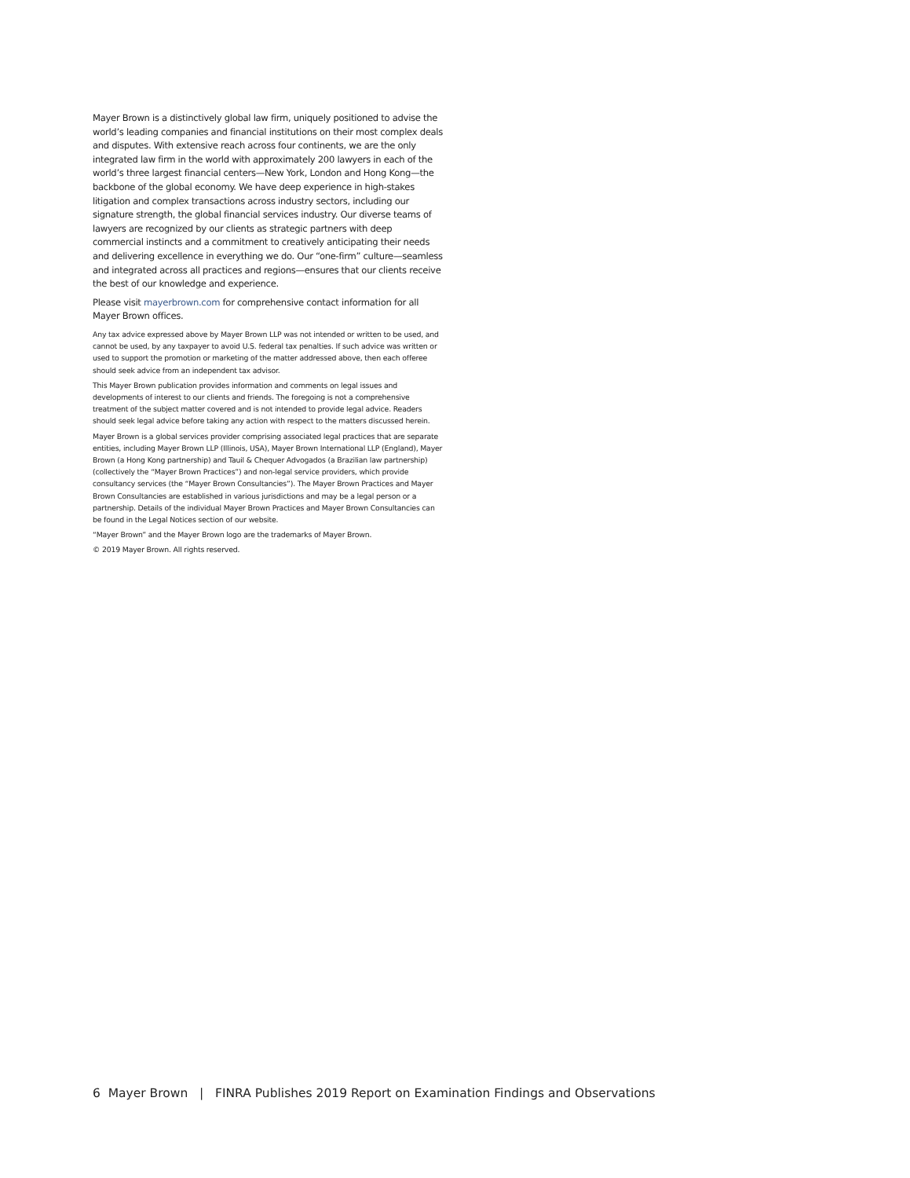Mayer Brown is a distinctively global law firm, uniquely positioned to advise the world’s leading companies and financial institutions on their most complex deals and disputes. With extensive reach across four continents, we are the only integrated law firm in the world with approximately 200 lawyers in each of the world’s three largest financial centers—New York, London and Hong Kong—the backbone of the global economy. We have deep experience in high-stakes litigation and complex transactions across industry sectors, including our signature strength, the global financial services industry. Our diverse teams of lawyers are recognized by our clients as strategic partners with deep commercial instincts and a commitment to creatively anticipating their needs and delivering excellence in everything we do. Our “one-firm” culture—seamless and integrated across all practices and regions—ensures that our clients receive the best of our knowledge and experience.
Please visit mayerbrown.com for comprehensive contact information for all Mayer Brown offices.
Any tax advice expressed above by Mayer Brown LLP was not intended or written to be used, and cannot be used, by any taxpayer to avoid U.S. federal tax penalties. If such advice was written or used to support the promotion or marketing of the matter addressed above, then each offeree should seek advice from an independent tax advisor.
This Mayer Brown publication provides information and comments on legal issues and developments of interest to our clients and friends. The foregoing is not a comprehensive treatment of the subject matter covered and is not intended to provide legal advice. Readers should seek legal advice before taking any action with respect to the matters discussed herein.
Mayer Brown is a global services provider comprising associated legal practices that are separate entities, including Mayer Brown LLP (Illinois, USA), Mayer Brown International LLP (England), Mayer Brown (a Hong Kong partnership) and Tauil & Chequer Advogados (a Brazilian law partnership) (collectively the “Mayer Brown Practices”) and non-legal service providers, which provide consultancy services (the “Mayer Brown Consultancies”). The Mayer Brown Practices and Mayer Brown Consultancies are established in various jurisdictions and may be a legal person or a partnership. Details of the individual Mayer Brown Practices and Mayer Brown Consultancies can be found in the Legal Notices section of our website.
“Mayer Brown” and the Mayer Brown logo are the trademarks of Mayer Brown.
© 2019 Mayer Brown. All rights reserved.
6 Mayer Brown | FINRA Publishes 2019 Report on Examination Findings and Observations